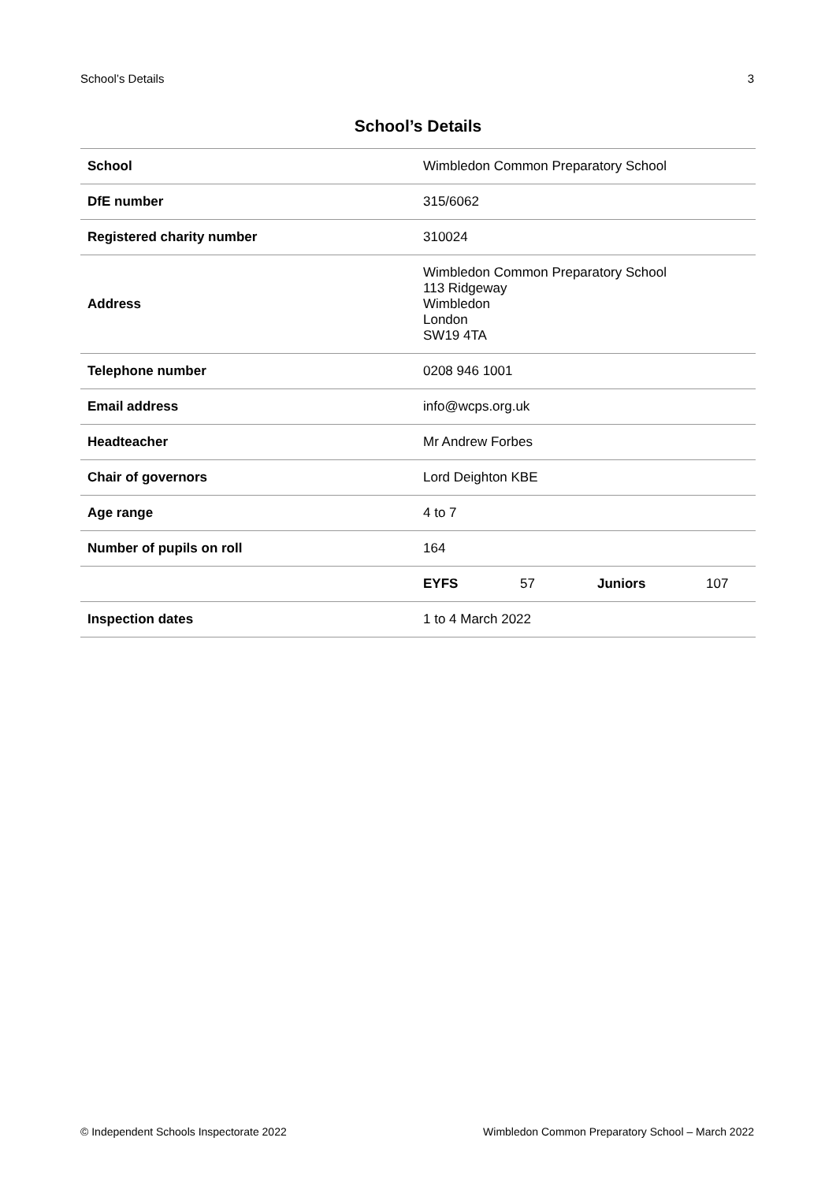School’s Details 3
School’s Details
| School | Wimbledon Common Preparatory School | | | |
| DfE number | 315/6062 | | | |
| Registered charity number | 310024 | | | |
| Address | Wimbledon Common Preparatory School 113 Ridgeway Wimbledon London SW19 4TA | | | |
| Telephone number | 0208 946 1001 | | | |
| Email address | info@wcps.org.uk | | | |
| Headteacher | Mr Andrew Forbes | | | |
| Chair of governors | Lord Deighton KBE | | | |
| Age range | 4 to 7 | | | |
| Number of pupils on roll | 164 | | | |
| | EYFS | 57 | Juniors | 107 |
| Inspection dates | 1 to 4 March 2022 | | | |
© Independent Schools Inspectorate 2022 Wimbledon Common Preparatory School – March 2022